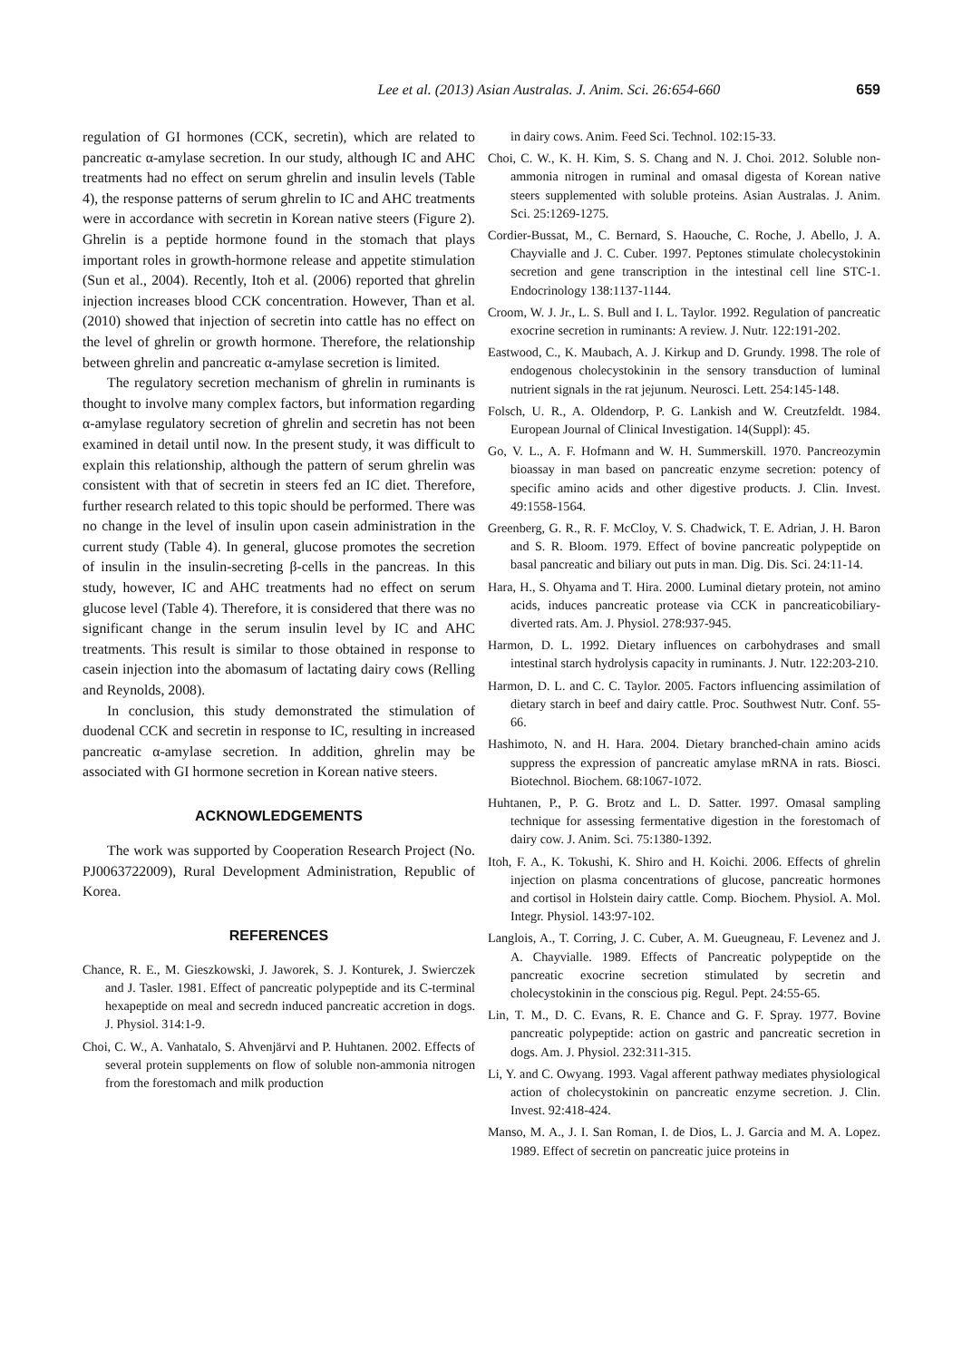Lee et al. (2013) Asian Australas. J. Anim. Sci. 26:654-660 659
regulation of GI hormones (CCK, secretin), which are related to pancreatic α-amylase secretion. In our study, although IC and AHC treatments had no effect on serum ghrelin and insulin levels (Table 4), the response patterns of serum ghrelin to IC and AHC treatments were in accordance with secretin in Korean native steers (Figure 2). Ghrelin is a peptide hormone found in the stomach that plays important roles in growth-hormone release and appetite stimulation (Sun et al., 2004). Recently, Itoh et al. (2006) reported that ghrelin injection increases blood CCK concentration. However, Than et al. (2010) showed that injection of secretin into cattle has no effect on the level of ghrelin or growth hormone. Therefore, the relationship between ghrelin and pancreatic α-amylase secretion is limited.
The regulatory secretion mechanism of ghrelin in ruminants is thought to involve many complex factors, but information regarding α-amylase regulatory secretion of ghrelin and secretin has not been examined in detail until now. In the present study, it was difficult to explain this relationship, although the pattern of serum ghrelin was consistent with that of secretin in steers fed an IC diet. Therefore, further research related to this topic should be performed. There was no change in the level of insulin upon casein administration in the current study (Table 4). In general, glucose promotes the secretion of insulin in the insulin-secreting β-cells in the pancreas. In this study, however, IC and AHC treatments had no effect on serum glucose level (Table 4). Therefore, it is considered that there was no significant change in the serum insulin level by IC and AHC treatments. This result is similar to those obtained in response to casein injection into the abomasum of lactating dairy cows (Relling and Reynolds, 2008).
In conclusion, this study demonstrated the stimulation of duodenal CCK and secretin in response to IC, resulting in increased pancreatic α-amylase secretion. In addition, ghrelin may be associated with GI hormone secretion in Korean native steers.
ACKNOWLEDGEMENTS
The work was supported by Cooperation Research Project (No. PJ0063722009), Rural Development Administration, Republic of Korea.
REFERENCES
Chance, R. E., M. Gieszkowski, J. Jaworek, S. J. Konturek, J. Swierczek and J. Tasler. 1981. Effect of pancreatic polypeptide and its C-terminal hexapeptide on meal and secredn induced pancreatic accretion in dogs. J. Physiol. 314:1-9.
Choi, C. W., A. Vanhatalo, S. Ahvenjärvi and P. Huhtanen. 2002. Effects of several protein supplements on flow of soluble non-ammonia nitrogen from the forestomach and milk production
in dairy cows. Anim. Feed Sci. Technol. 102:15-33.
Choi, C. W., K. H. Kim, S. S. Chang and N. J. Choi. 2012. Soluble non-ammonia nitrogen in ruminal and omasal digesta of Korean native steers supplemented with soluble proteins. Asian Australas. J. Anim. Sci. 25:1269-1275.
Cordier-Bussat, M., C. Bernard, S. Haouche, C. Roche, J. Abello, J. A. Chayvialle and J. C. Cuber. 1997. Peptones stimulate cholecystokinin secretion and gene transcription in the intestinal cell line STC-1. Endocrinology 138:1137-1144.
Croom, W. J. Jr., L. S. Bull and I. L. Taylor. 1992. Regulation of pancreatic exocrine secretion in ruminants: A review. J. Nutr. 122:191-202.
Eastwood, C., K. Maubach, A. J. Kirkup and D. Grundy. 1998. The role of endogenous cholecystokinin in the sensory transduction of luminal nutrient signals in the rat jejunum. Neurosci. Lett. 254:145-148.
Folsch, U. R., A. Oldendorp, P. G. Lankish and W. Creutzfeldt. 1984. European Journal of Clinical Investigation. 14(Suppl): 45.
Go, V. L., A. F. Hofmann and W. H. Summerskill. 1970. Pancreozymin bioassay in man based on pancreatic enzyme secretion: potency of specific amino acids and other digestive products. J. Clin. Invest. 49:1558-1564.
Greenberg, G. R., R. F. McCloy, V. S. Chadwick, T. E. Adrian, J. H. Baron and S. R. Bloom. 1979. Effect of bovine pancreatic polypeptide on basal pancreatic and biliary out puts in man. Dig. Dis. Sci. 24:11-14.
Hara, H., S. Ohyama and T. Hira. 2000. Luminal dietary protein, not amino acids, induces pancreatic protease via CCK in pancreaticobiliary-diverted rats. Am. J. Physiol. 278:937-945.
Harmon, D. L. 1992. Dietary influences on carbohydrases and small intestinal starch hydrolysis capacity in ruminants. J. Nutr. 122:203-210.
Harmon, D. L. and C. C. Taylor. 2005. Factors influencing assimilation of dietary starch in beef and dairy cattle. Proc. Southwest Nutr. Conf. 55-66.
Hashimoto, N. and H. Hara. 2004. Dietary branched-chain amino acids suppress the expression of pancreatic amylase mRNA in rats. Biosci. Biotechnol. Biochem. 68:1067-1072.
Huhtanen, P., P. G. Brotz and L. D. Satter. 1997. Omasal sampling technique for assessing fermentative digestion in the forestomach of dairy cow. J. Anim. Sci. 75:1380-1392.
Itoh, F. A., K. Tokushi, K. Shiro and H. Koichi. 2006. Effects of ghrelin injection on plasma concentrations of glucose, pancreatic hormones and cortisol in Holstein dairy cattle. Comp. Biochem. Physiol. A. Mol. Integr. Physiol. 143:97-102.
Langlois, A., T. Corring, J. C. Cuber, A. M. Gueugneau, F. Levenez and J. A. Chayvialle. 1989. Effects of Pancreatic polypeptide on the pancreatic exocrine secretion stimulated by secretin and cholecystokinin in the conscious pig. Regul. Pept. 24:55-65.
Lin, T. M., D. C. Evans, R. E. Chance and G. F. Spray. 1977. Bovine pancreatic polypeptide: action on gastric and pancreatic secretion in dogs. Am. J. Physiol. 232:311-315.
Li, Y. and C. Owyang. 1993. Vagal afferent pathway mediates physiological action of cholecystokinin on pancreatic enzyme secretion. J. Clin. Invest. 92:418-424.
Manso, M. A., J. I. San Roman, I. de Dios, L. J. Garcia and M. A. Lopez. 1989. Effect of secretin on pancreatic juice proteins in